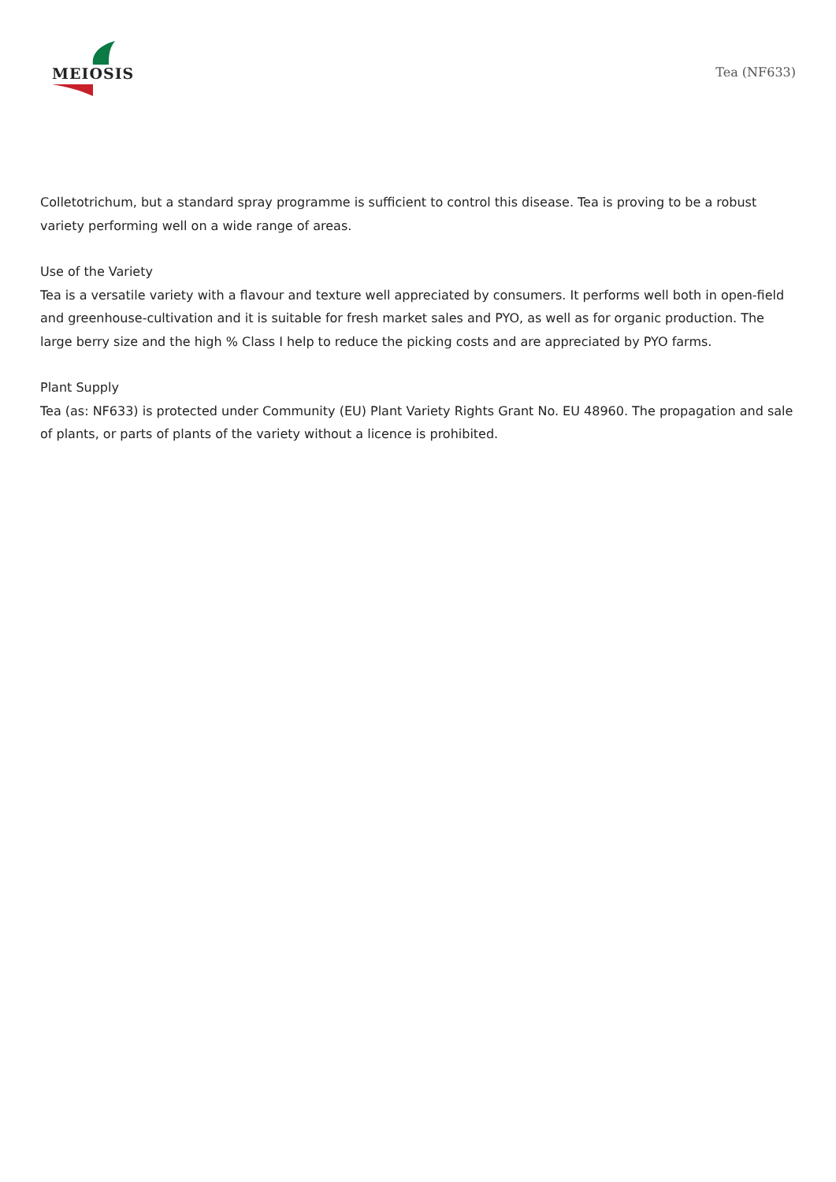MEIOSIS
Tea (NF633)
Colletotrichum, but a standard spray programme is sufficient to control this disease. Tea is proving to be a robust variety performing well on a wide range of areas.
Use of the Variety
Tea is a versatile variety with a flavour and texture well appreciated by consumers. It performs well both in open-field and greenhouse-cultivation and it is suitable for fresh market sales and PYO, as well as for organic production. The large berry size and the high % Class I help to reduce the picking costs and are appreciated by PYO farms.
Plant Supply
Tea (as: NF633) is protected under Community (EU) Plant Variety Rights Grant No. EU 48960. The propagation and sale of plants, or parts of plants of the variety without a licence is prohibited.